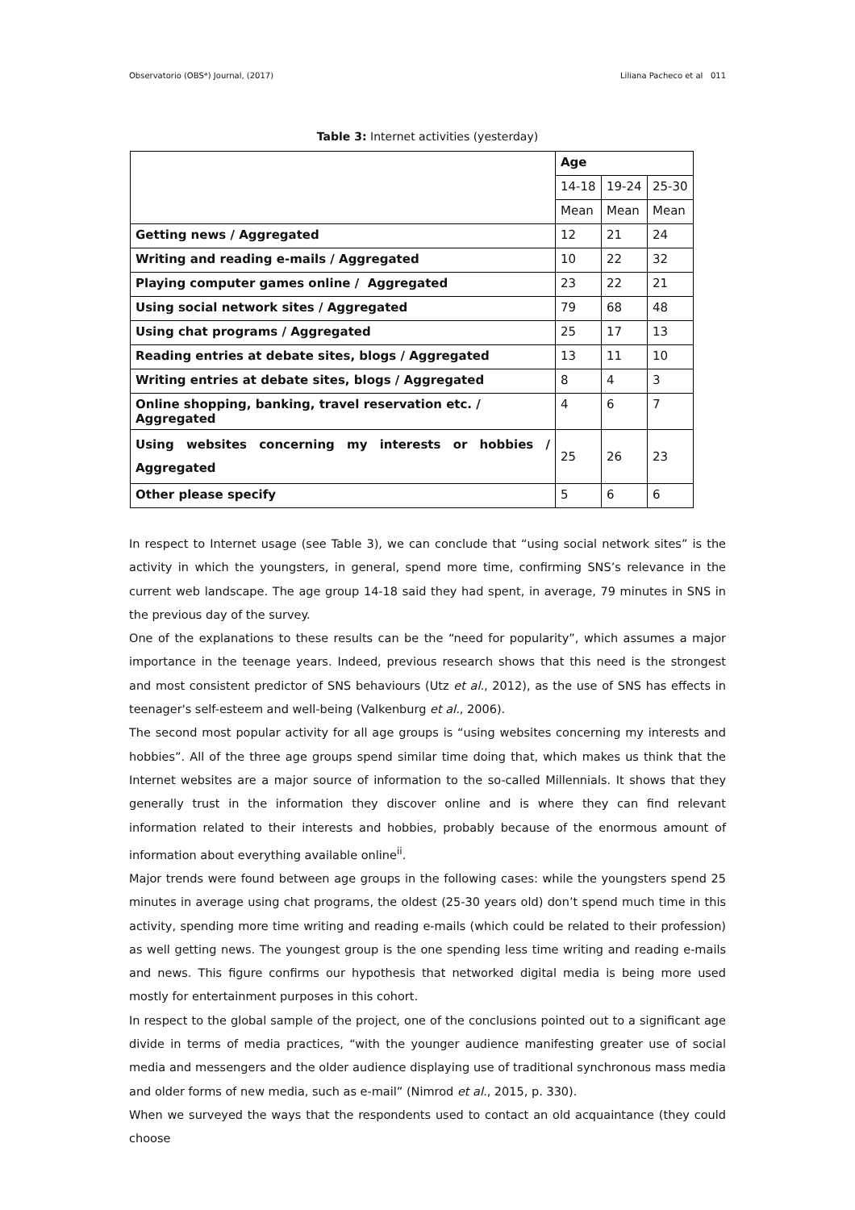Observatorio (OBS*) Journal, (2017) Liliana Pacheco et al 011
Table 3: Internet activities (yesterday)
| | Age | | |
| --- | --- | --- | --- |
| | 14-18 | 19-24 | 25-30 |
| | Mean | Mean | Mean |
| Getting news / Aggregated | 12 | 21 | 24 |
| Writing and reading e-mails / Aggregated | 10 | 22 | 32 |
| Playing computer games online / Aggregated | 23 | 22 | 21 |
| Using social network sites / Aggregated | 79 | 68 | 48 |
| Using chat programs / Aggregated | 25 | 17 | 13 |
| Reading entries at debate sites, blogs / Aggregated | 13 | 11 | 10 |
| Writing entries at debate sites, blogs / Aggregated | 8 | 4 | 3 |
| Online shopping, banking, travel reservation etc. / Aggregated | 4 | 6 | 7 |
| Using websites concerning my interests or hobbies / Aggregated | 25 | 26 | 23 |
| Other please specify | 5 | 6 | 6 |
In respect to Internet usage (see Table 3), we can conclude that “using social network sites” is the activity in which the youngsters, in general, spend more time, confirming SNS’s relevance in the current web landscape. The age group 14-18 said they had spent, in average, 79 minutes in SNS in the previous day of the survey.
One of the explanations to these results can be the “need for popularity”, which assumes a major importance in the teenage years. Indeed, previous research shows that this need is the strongest and most consistent predictor of SNS behaviours (Utz et al., 2012), as the use of SNS has effects in teenager's self-esteem and well-being (Valkenburg et al., 2006).
The second most popular activity for all age groups is “using websites concerning my interests and hobbies”. All of the three age groups spend similar time doing that, which makes us think that the Internet websites are a major source of information to the so-called Millennials. It shows that they generally trust in the information they discover online and is where they can find relevant information related to their interests and hobbies, probably because of the enormous amount of information about everything available online<sup>ii</sup>.
Major trends were found between age groups in the following cases: while the youngsters spend 25 minutes in average using chat programs, the oldest (25-30 years old) don’t spend much time in this activity, spending more time writing and reading e-mails (which could be related to their profession) as well getting news. The youngest group is the one spending less time writing and reading e-mails and news. This figure confirms our hypothesis that networked digital media is being more used mostly for entertainment purposes in this cohort.
In respect to the global sample of the project, one of the conclusions pointed out to a significant age divide in terms of media practices, “with the younger audience manifesting greater use of social media and messengers and the older audience displaying use of traditional synchronous mass media and older forms of new media, such as e-mail” (Nimrod et al., 2015, p. 330).
When we surveyed the ways that the respondents used to contact an old acquaintance (they could choose